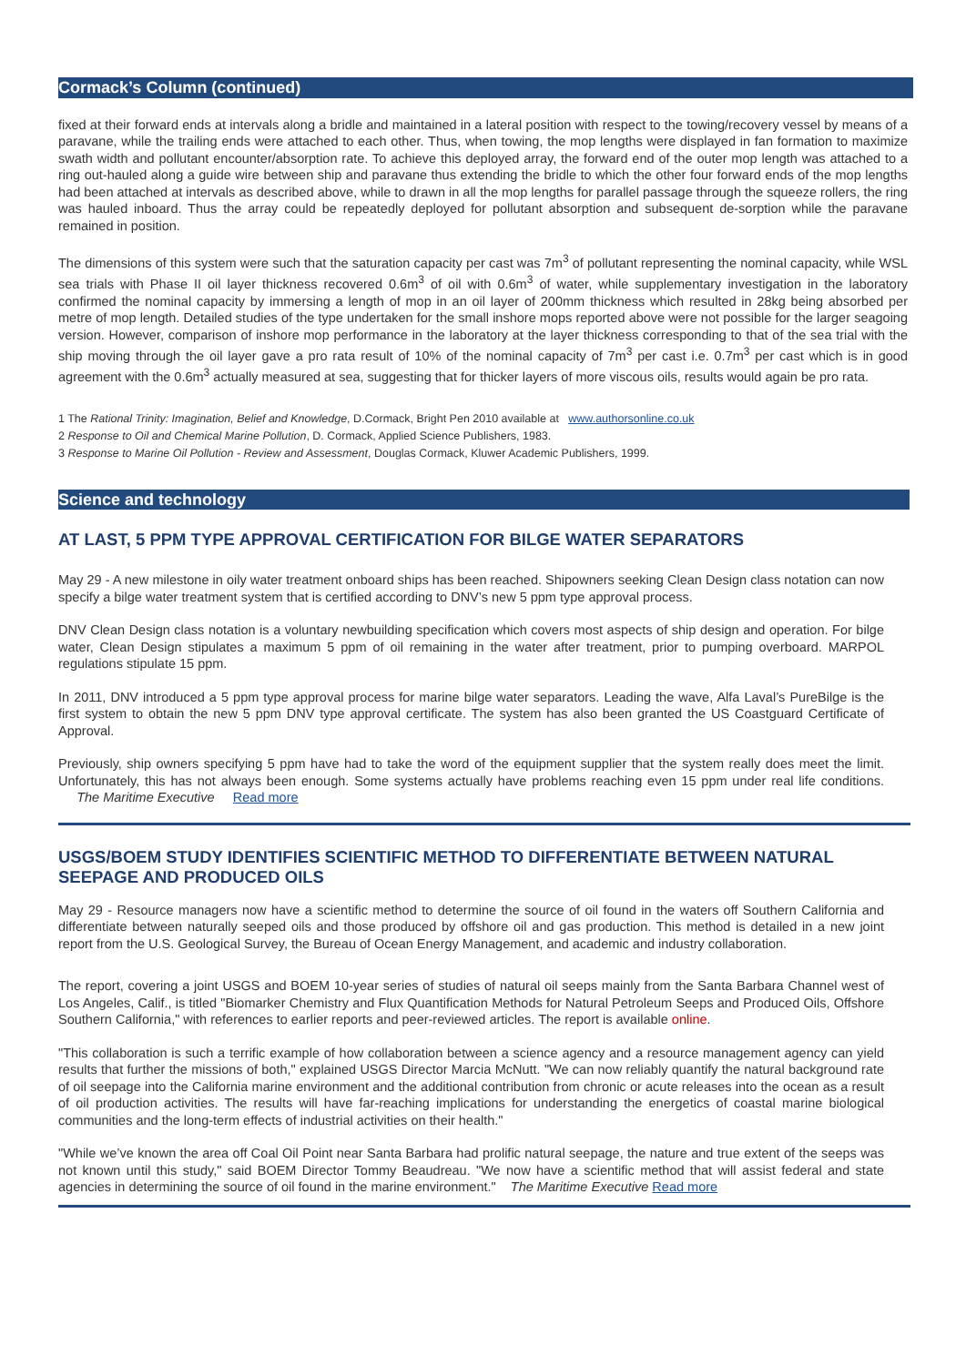Cormack’s Column (continued)
fixed at their forward ends at intervals along a bridle and maintained in a lateral position with respect to the towing/recovery vessel by means of a paravane, while the trailing ends were attached to each other. Thus, when towing, the mop lengths were displayed in fan formation to maximize swath width and pollutant encounter/absorption rate. To achieve this deployed array, the forward end of the outer mop length was attached to a ring out-hauled along a guide wire between ship and paravane thus extending the bridle to which the other four forward ends of the mop lengths had been attached at intervals as described above, while to drawn in all the mop lengths for parallel passage through the squeeze rollers, the ring was hauled inboard. Thus the array could be repeatedly deployed for pollutant absorption and subsequent de-sorption while the paravane remained in position.
The dimensions of this system were such that the saturation capacity per cast was 7m<sup>3</sup> of pollutant representing the nominal capacity, while WSL sea trials with Phase II oil layer thickness recovered 0.6m<sup>3</sup> of oil with 0.6m<sup>3</sup> of water, while supplementary investigation in the laboratory confirmed the nominal capacity by immersing a length of mop in an oil layer of 200mm thickness which resulted in 28kg being absorbed per metre of mop length. Detailed studies of the type undertaken for the small inshore mops reported above were not possible for the larger seagoing version. However, comparison of inshore mop performance in the laboratory at the layer thickness corresponding to that of the sea trial with the ship moving through the oil layer gave a pro rata result of 10% of the nominal capacity of 7m<sup>3</sup> per cast i.e. 0.7m<sup>3</sup> per cast which is in good agreement with the 0.6m<sup>3</sup> actually measured at sea, suggesting that for thicker layers of more viscous oils, results would again be pro rata.
1 The Rational Trinity: Imagination, Belief and Knowledge, D.Cormack, Bright Pen 2010 available at www.authorsonline.co.uk
2 Response to Oil and Chemical Marine Pollution, D. Cormack, Applied Science Publishers, 1983.
3 Response to Marine Oil Pollution - Review and Assessment, Douglas Cormack, Kluwer Academic Publishers, 1999.
Science and technology
AT LAST, 5 PPM TYPE APPROVAL CERTIFICATION FOR BILGE WATER SEPARATORS
May 29 - A new milestone in oily water treatment onboard ships has been reached. Shipowners seeking Clean Design class notation can now specify a bilge water treatment system that is certified according to DNV’s new 5 ppm type approval process.
DNV Clean Design class notation is a voluntary newbuilding specification which covers most aspects of ship design and operation. For bilge water, Clean Design stipulates a maximum 5 ppm of oil remaining in the water after treatment, prior to pumping overboard. MARPOL regulations stipulate 15 ppm.
In 2011, DNV introduced a 5 ppm type approval process for marine bilge water separators. Leading the wave, Alfa Laval’s PureBilge is the first system to obtain the new 5 ppm DNV type approval certificate. The system has also been granted the US Coastguard Certificate of Approval.
Previously, ship owners specifying 5 ppm have had to take the word of the equipment supplier that the system really does meet the limit. Unfortunately, this has not always been enough. Some systems actually have problems reaching even 15 ppm under real life conditions. The Maritime Executive Read more
USGS/BOEM STUDY IDENTIFIES SCIENTIFIC METHOD TO DIFFERENTIATE BETWEEN NATURAL SEEPAGE AND PRODUCED OILS
May 29 - Resource managers now have a scientific method to determine the source of oil found in the waters off Southern California and differentiate between naturally seeped oils and those produced by offshore oil and gas production. This method is detailed in a new joint report from the U.S. Geological Survey, the Bureau of Ocean Energy Management, and academic and industry collaboration.
The report, covering a joint USGS and BOEM 10-year series of studies of natural oil seeps mainly from the Santa Barbara Channel west of Los Angeles, Calif., is titled "Biomarker Chemistry and Flux Quantification Methods for Natural Petroleum Seeps and Produced Oils, Offshore Southern California," with references to earlier reports and peer-reviewed articles. The report is available online.
"This collaboration is such a terrific example of how collaboration between a science agency and a resource management agency can yield results that further the missions of both," explained USGS Director Marcia McNutt. "We can now reliably quantify the natural background rate of oil seepage into the California marine environment and the additional contribution from chronic or acute releases into the ocean as a result of oil production activities. The results will have far-reaching implications for understanding the energetics of coastal marine biological communities and the long-term effects of industrial activities on their health."
"While we’ve known the area off Coal Oil Point near Santa Barbara had prolific natural seepage, the nature and true extent of the seeps was not known until this study," said BOEM Director Tommy Beaudreau. "We now have a scientific method that will assist federal and state agencies in determining the source of oil found in the marine environment." The Maritime Executive Read more